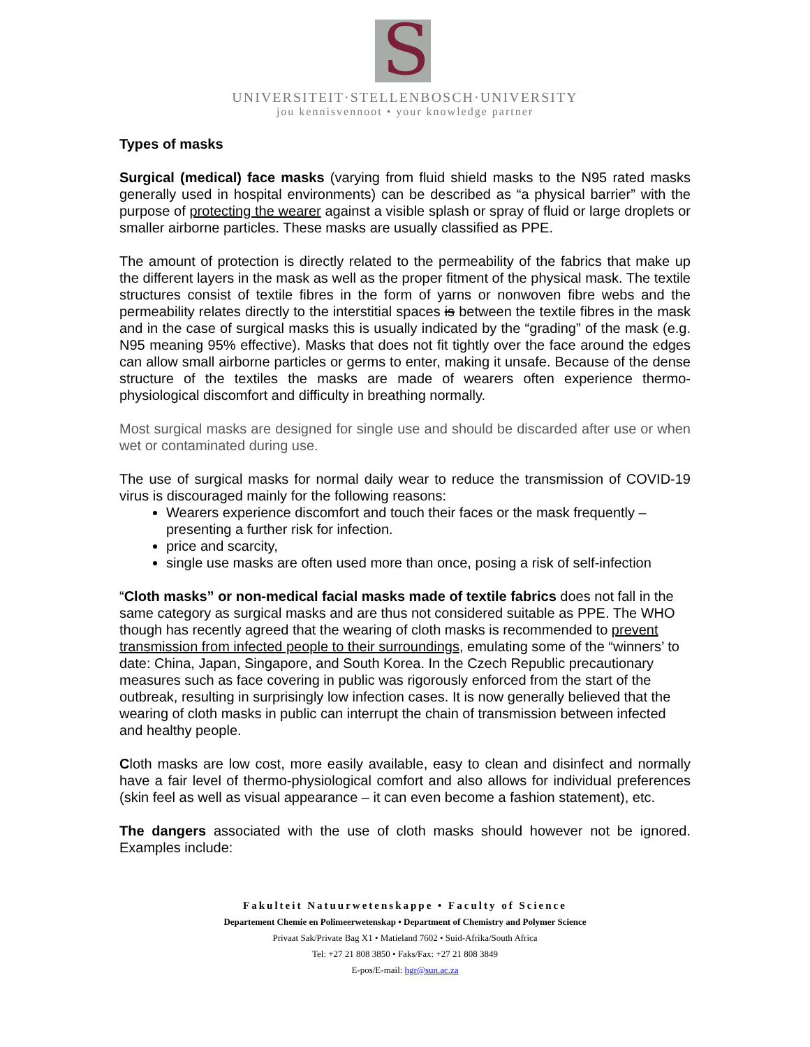S
UNIVERSITEIT·STELLENBOSCH·UNIVERSITY
jou kennisvennoot • your knowledge partner
Types of masks
Surgical (medical) face masks (varying from fluid shield masks to the N95 rated masks generally used in hospital environments) can be described as “a physical barrier” with the purpose of protecting the wearer against a visible splash or spray of fluid or large droplets or smaller airborne particles. These masks are usually classified as PPE.
The amount of protection is directly related to the permeability of the fabrics that make up the different layers in the mask as well as the proper fitment of the physical mask. The textile structures consist of textile fibres in the form of yarns or nonwoven fibre webs and the permeability relates directly to the interstitial spaces is between the textile fibres in the mask and in the case of surgical masks this is usually indicated by the “grading” of the mask (e.g. N95 meaning 95% effective). Masks that does not fit tightly over the face around the edges can allow small airborne particles or germs to enter, making it unsafe. Because of the dense structure of the textiles the masks are made of wearers often experience thermo-physiological discomfort and difficulty in breathing normally.
Most surgical masks are designed for single use and should be discarded after use or when wet or contaminated during use.
The use of surgical masks for normal daily wear to reduce the transmission of COVID-19 virus is discouraged mainly for the following reasons:
Wearers experience discomfort and touch their faces or the mask frequently – presenting a further risk for infection.
price and scarcity,
single use masks are often used more than once, posing a risk of self-infection
“Cloth masks” or non-medical facial masks made of textile fabrics does not fall in the same category as surgical masks and are thus not considered suitable as PPE. The WHO though has recently agreed that the wearing of cloth masks is recommended to prevent transmission from infected people to their surroundings, emulating some of the “winners’ to date: China, Japan, Singapore, and South Korea. In the Czech Republic precautionary measures such as face covering in public was rigorously enforced from the start of the outbreak, resulting in surprisingly low infection cases. It is now generally believed that the wearing of cloth masks in public can interrupt the chain of transmission between infected and healthy people.
Cloth masks are low cost, more easily available, easy to clean and disinfect and normally have a fair level of thermo-physiological comfort and also allows for individual preferences (skin feel as well as visual appearance – it can even become a fashion statement), etc.
The dangers associated with the use of cloth masks should however not be ignored. Examples include:
Fakulteit Natuurwetenskappe • Faculty of Science
Departement Chemie en Polimeerwetenskap • Department of Chemistry and Polymer Science
Privaat Sak/Private Bag X1 • Matieland 7602 • Suid-Afrika/South Africa
Tel: +27 21 808 3850 • Faks/Fax: +27 21 808 3849
E-pos/E-mail: hgr@sun.ac.za